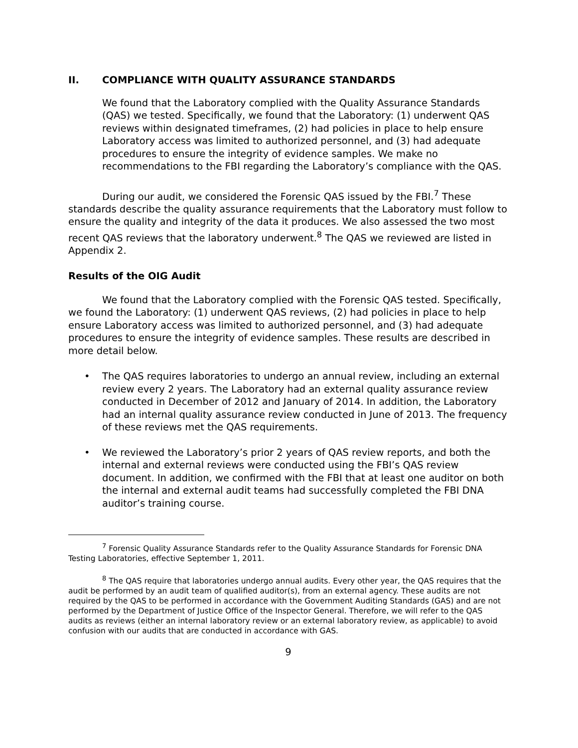II. COMPLIANCE WITH QUALITY ASSURANCE STANDARDS
We found that the Laboratory complied with the Quality Assurance Standards (QAS) we tested. Specifically, we found that the Laboratory: (1) underwent QAS reviews within designated timeframes, (2) had policies in place to help ensure Laboratory access was limited to authorized personnel, and (3) had adequate procedures to ensure the integrity of evidence samples. We make no recommendations to the FBI regarding the Laboratory’s compliance with the QAS.
During our audit, we considered the Forensic QAS issued by the FBI.<sup>7</sup> These standards describe the quality assurance requirements that the Laboratory must follow to ensure the quality and integrity of the data it produces. We also assessed the two most recent QAS reviews that the laboratory underwent.<sup>8</sup> The QAS we reviewed are listed in Appendix 2.
Results of the OIG Audit
We found that the Laboratory complied with the Forensic QAS tested. Specifically, we found the Laboratory: (1) underwent QAS reviews, (2) had policies in place to help ensure Laboratory access was limited to authorized personnel, and (3) had adequate procedures to ensure the integrity of evidence samples. These results are described in more detail below.
• The QAS requires laboratories to undergo an annual review, including an external review every 2 years. The Laboratory had an external quality assurance review conducted in December of 2012 and January of 2014. In addition, the Laboratory had an internal quality assurance review conducted in June of 2013. The frequency of these reviews met the QAS requirements.
• We reviewed the Laboratory’s prior 2 years of QAS review reports, and both the internal and external reviews were conducted using the FBI’s QAS review document. In addition, we confirmed with the FBI that at least one auditor on both the internal and external audit teams had successfully completed the FBI DNA auditor’s training course.
<sup>7</sup> Forensic Quality Assurance Standards refer to the Quality Assurance Standards for Forensic DNA Testing Laboratories, effective September 1, 2011.
<sup>8</sup> The QAS require that laboratories undergo annual audits. Every other year, the QAS requires that the audit be performed by an audit team of qualified auditor(s), from an external agency. These audits are not required by the QAS to be performed in accordance with the Government Auditing Standards (GAS) and are not performed by the Department of Justice Office of the Inspector General. Therefore, we will refer to the QAS audits as reviews (either an internal laboratory review or an external laboratory review, as applicable) to avoid confusion with our audits that are conducted in accordance with GAS.
9